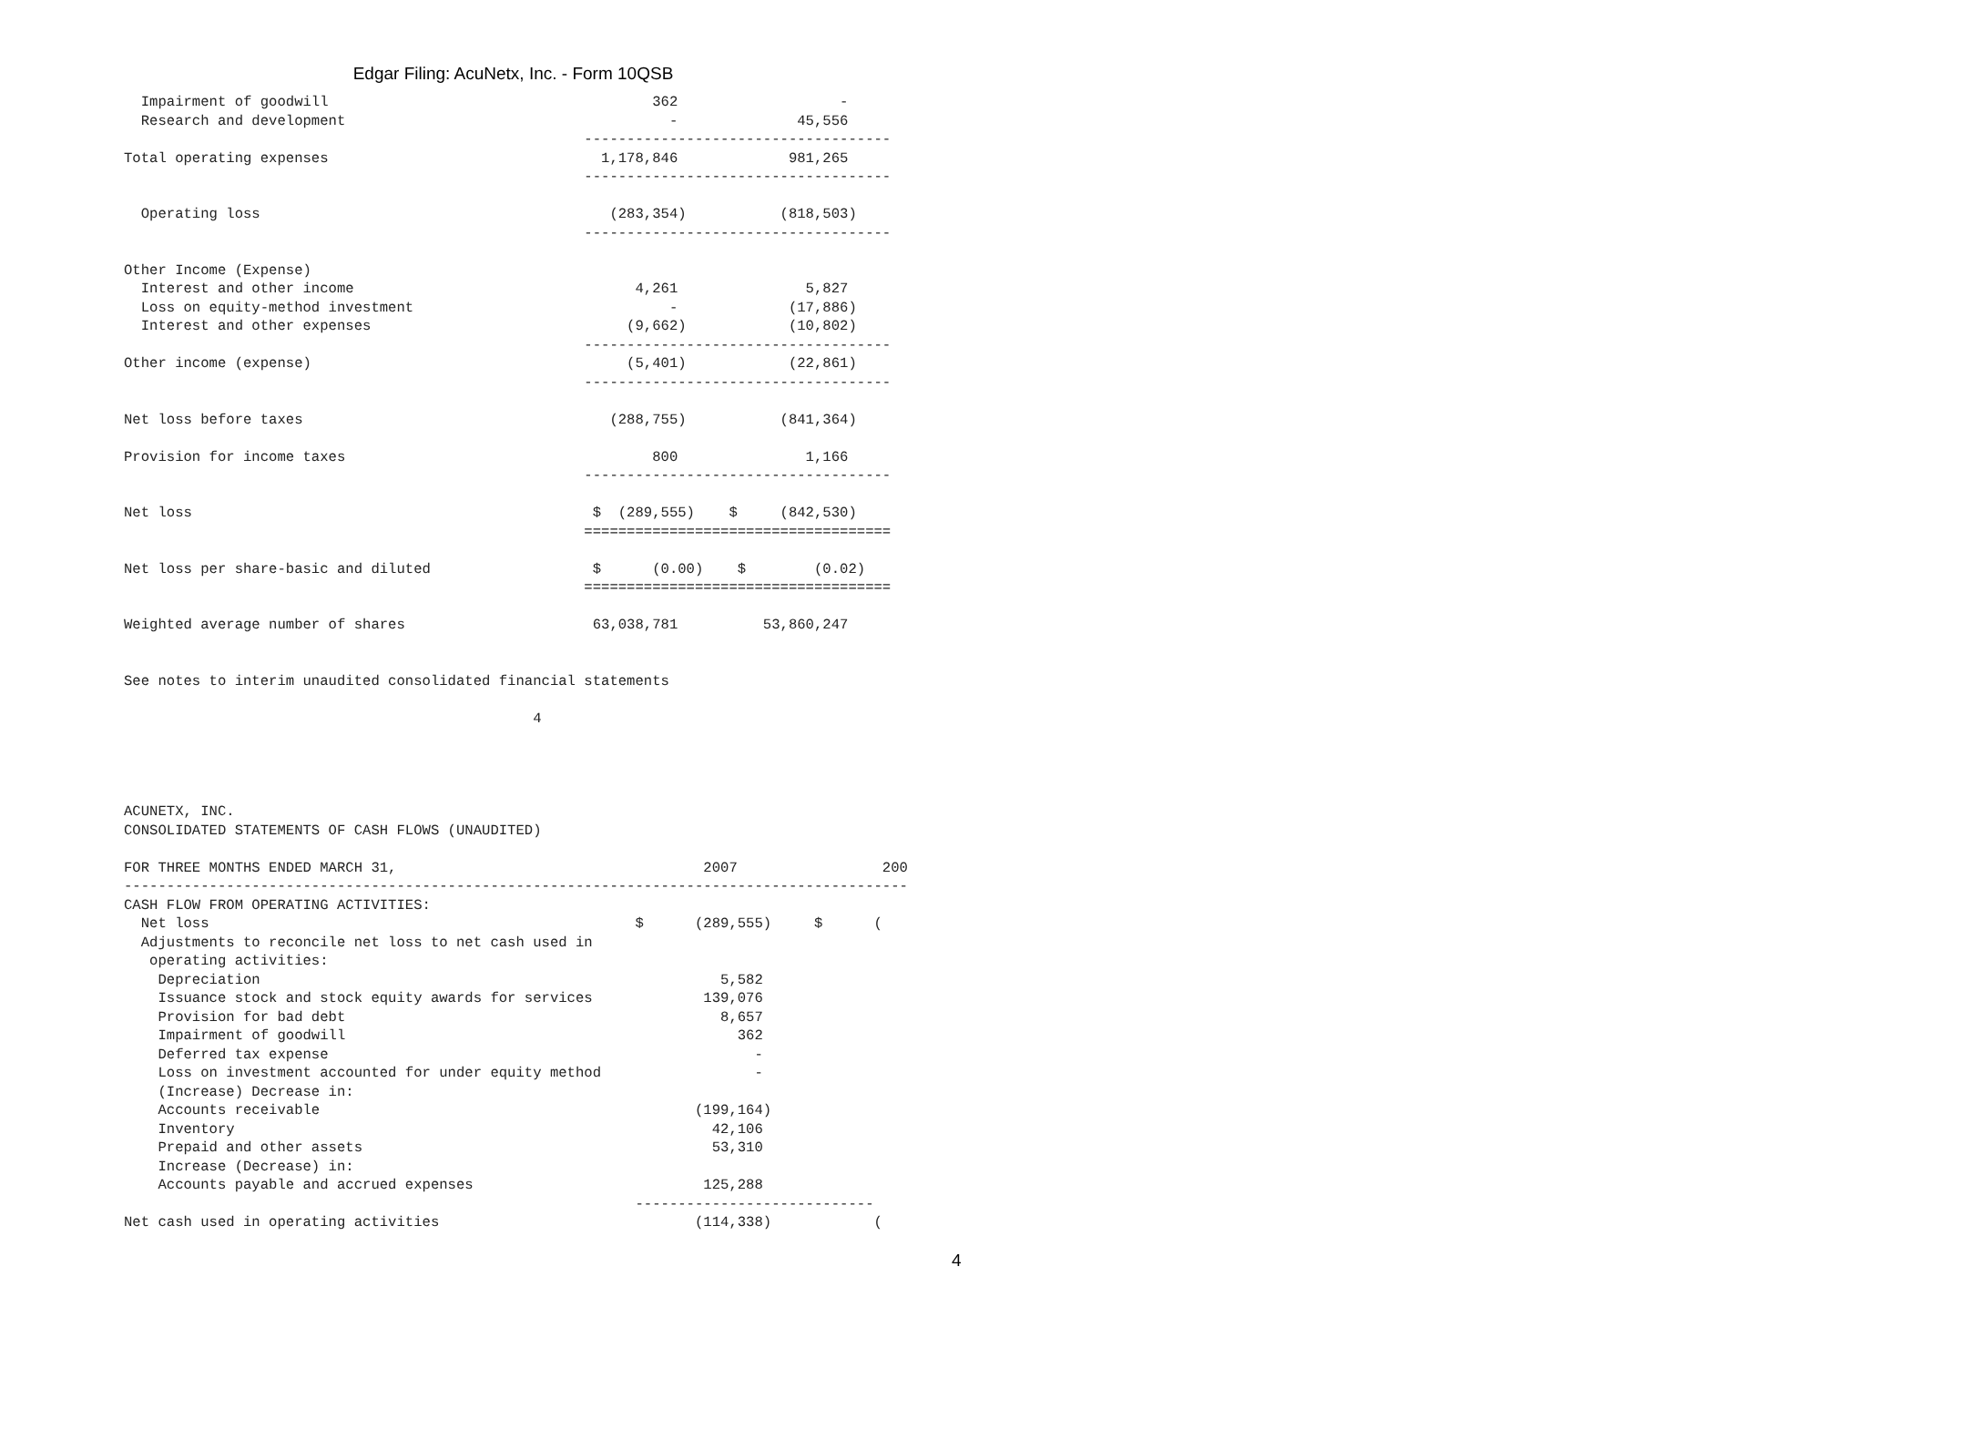Edgar Filing: AcuNetx, Inc. - Form 10QSB
  Impairment of goodwill                                      362                   -
  Research and development                                      -              45,556
                                                      ------------------------------------
Total operating expenses                                1,178,846             981,265
                                                      ------------------------------------

  Operating loss                                         (283,354)           (818,503)
                                                      ------------------------------------

Other Income (Expense)
  Interest and other income                                 4,261               5,827
  Loss on equity-method investment                              -             (17,886)
  Interest and other expenses                              (9,662)            (10,802)
                                                      ------------------------------------
Other income (expense)                                     (5,401)            (22,861)
                                                      ------------------------------------

Net loss before taxes                                    (288,755)           (841,364)

Provision for income taxes                                    800               1,166
                                                      ------------------------------------

Net loss                                               $  (289,555)    $     (842,530)
                                                      ====================================

Net loss per share-basic and diluted                   $      (0.00)    $        (0.02)
                                                      ====================================

Weighted average number of shares                      63,038,781          53,860,247


See notes to interim unaudited consolidated financial statements

                                                4




ACUNETX, INC.
CONSOLIDATED STATEMENTS OF CASH FLOWS (UNAUDITED)

FOR THREE MONTHS ENDED MARCH 31,                                    2007                 200
--------------------------------------------------------------------------------------------
CASH FLOW FROM OPERATING ACTIVITIES:
  Net loss                                                  $      (289,555)     $      (
  Adjustments to reconcile net loss to net cash used in
   operating activities:
    Depreciation                                                      5,582
    Issuance stock and stock equity awards for services             139,076
    Provision for bad debt                                            8,657
    Impairment of goodwill                                              362
    Deferred tax expense                                                  -
    Loss on investment accounted for under equity method                  -
    (Increase) Decrease in:
    Accounts receivable                                            (199,164)
    Inventory                                                        42,106
    Prepaid and other assets                                         53,310
    Increase (Decrease) in:
    Accounts payable and accrued expenses                           125,288
                                                            ----------------------------
Net cash used in operating activities                              (114,338)            (
4